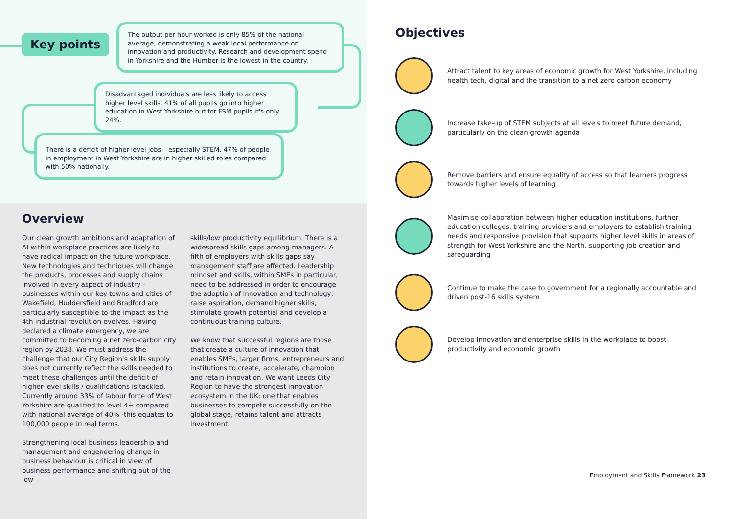Key points
The output per hour worked is only 85% of the national average, demonstrating a weak local performance on innovation and productivity. Research and development spend in Yorkshire and the Humber is the lowest in the country.
Disadvantaged individuals are less likely to access higher level skills. 41% of all pupils go into higher education in West Yorkshire but for FSM pupils it's only 24%.
There is a deficit of higher-level jobs – especially STEM. 47% of people in employment in West Yorkshire are in higher skilled roles compared with 50% nationally.
Overview
Our clean growth ambitions and adaptation of AI within workplace practices are likely to have radical impact on the future workplace. New technologies and techniques will change the products, processes and supply chains involved in every aspect of industry - businesses within our key towns and cities of Wakefield, Huddersfield and Bradford are particularly susceptible to the impact as the 4th industrial revolution evolves. Having declared a climate emergency, we are committed to becoming a net zero-carbon city region by 2038. We must address the challenge that our City Region's skills supply does not currently reflect the skills needed to meet these challenges until the deficit of higher-level skills / qualifications is tackled. Currently around 33% of labour force of West Yorkshire are qualified to level 4+ compared with national average of 40% -this equates to 100,000 people in real terms.
Strengthening local business leadership and management and engendering change in business behaviour is critical in view of business performance and shifting out of the low
skills/low productivity equilibrium. There is a widespread skills gaps among managers. A fifth of employers with skills gaps say management staff are affected. Leadership mindset and skills, within SMEs in particular, need to be addressed in order to encourage the adoption of innovation and technology, raise aspiration, demand higher skills, stimulate growth potential and develop a continuous training culture.
We know that successful regions are those that create a culture of innovation that enables SMEs, larger firms, entrepreneurs and institutions to create, accelerate, champion and retain innovation. We want Leeds City Region to have the strongest innovation ecosystem in the UK; one that enables businesses to compete successfully on the global stage, retains talent and attracts investment.
Objectives
Attract talent to key areas of economic growth for West Yorkshire, including health tech, digital and the transition to a net zero carbon economy
Increase take-up of STEM subjects at all levels to meet future demand, particularly on the clean growth agenda
Remove barriers and ensure equality of access so that learners progress towards higher levels of learning
Maximise collaboration between higher education institutions, further education colleges, training providers and employers to establish training needs and responsive provision that supports higher level skills in areas of strength for West Yorkshire and the North, supporting job creation and safeguarding
Continue to make the case to government for a regionally accountable and driven post-16 skills system
Develop innovation and enterprise skills in the workplace to boost productivity and economic growth
Employment and Skills Framework 23